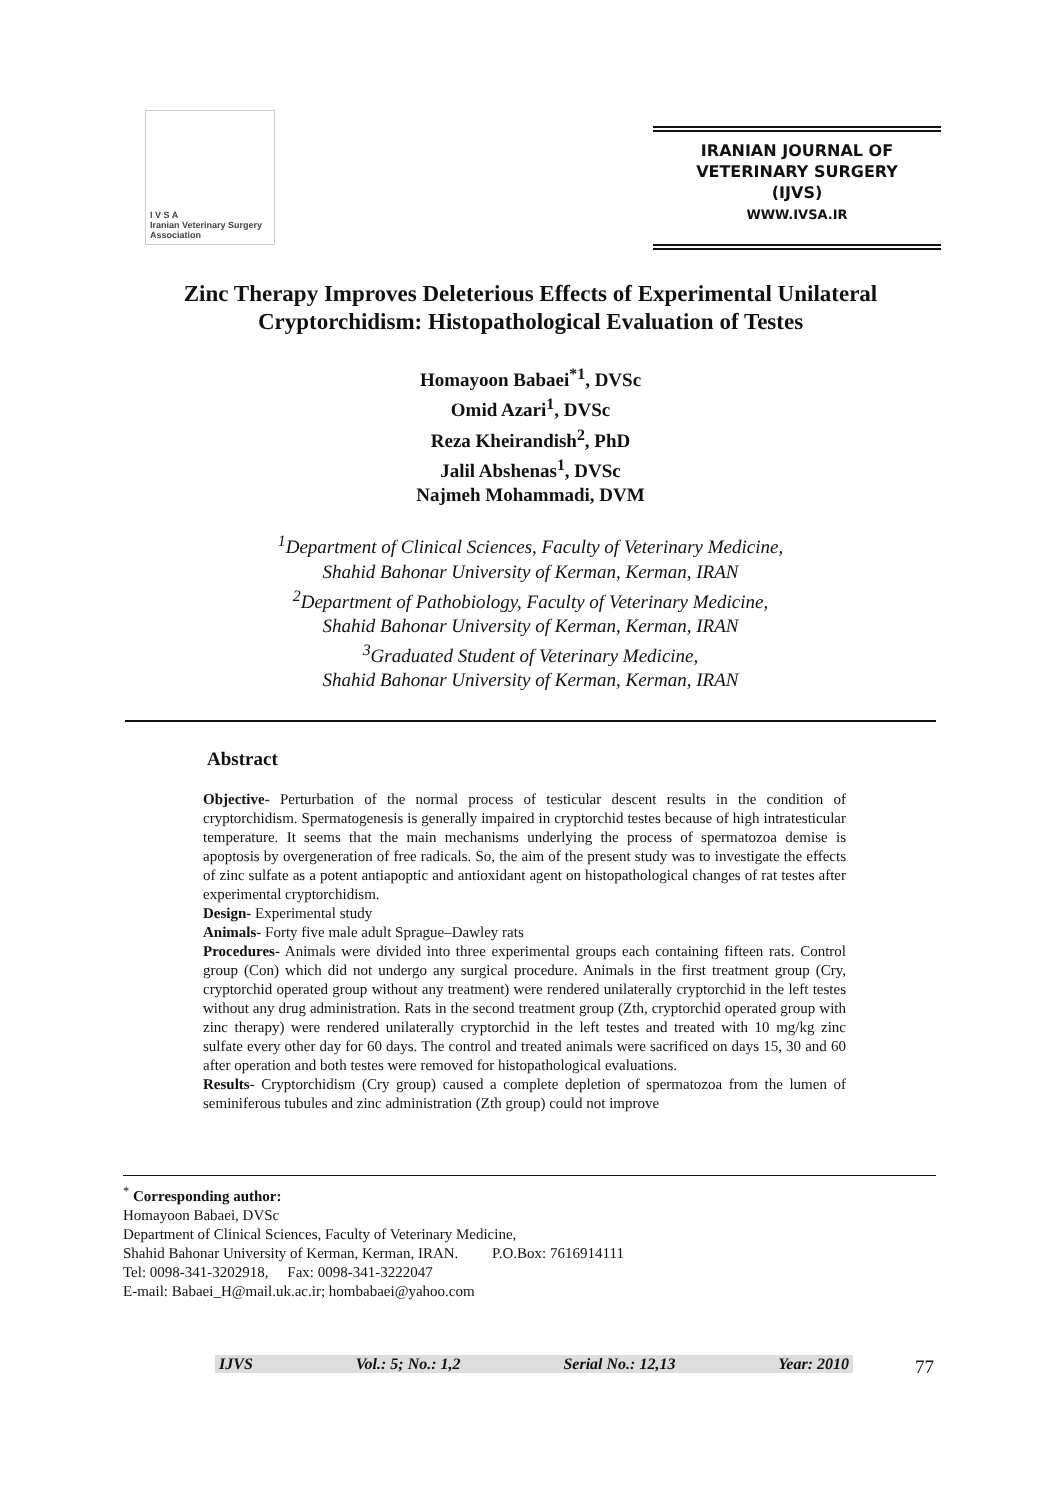I V S A
Iranian Veterinary Surgery Association
IRANIAN JOURNAL OF
VETERINARY SURGERY
(IJVS)
WWW.IVSA.IR
Zinc Therapy Improves Deleterious Effects of Experimental Unilateral Cryptorchidism: Histopathological Evaluation of Testes
Homayoon Babaei<sup>*1</sup>, DVSc
Omid Azari<sup>1</sup>, DVSc
Reza Kheirandish<sup>2</sup>, PhD
Jalil Abshenas<sup>1</sup>, DVSc
Najmeh Mohammadi, DVM
<sup>1</sup> Department of Clinical Sciences, Faculty of Veterinary Medicine,
Shahid Bahonar University of Kerman, Kerman, IRAN
<sup>2</sup> Department of Pathobiology, Faculty of Veterinary Medicine,
Shahid Bahonar University of Kerman, Kerman, IRAN
<sup>3</sup> Graduated Student of Veterinary Medicine,
Shahid Bahonar University of Kerman, Kerman, IRAN
Abstract
Objective- Perturbation of the normal process of testicular descent results in the condition of cryptorchidism. Spermatogenesis is generally impaired in cryptorchid testes because of high intratesticular temperature. It seems that the main mechanisms underlying the process of spermatozoa demise is apoptosis by overgeneration of free radicals. So, the aim of the present study was to investigate the effects of zinc sulfate as a potent antiapoptic and antioxidant agent on histopathological changes of rat testes after experimental cryptorchidism.
Design- Experimental study
Animals- Forty five male adult Sprague–Dawley rats
Procedures- Animals were divided into three experimental groups each containing fifteen rats. Control group (Con) which did not undergo any surgical procedure. Animals in the first treatment group (Cry, cryptorchid operated group without any treatment) were rendered unilaterally cryptorchid in the left testes without any drug administration. Rats in the second treatment group (Zth, cryptorchid operated group with zinc therapy) were rendered unilaterally cryptorchid in the left testes and treated with 10 mg/kg zinc sulfate every other day for 60 days. The control and treated animals were sacrificed on days 15, 30 and 60 after operation and both testes were removed for histopathological evaluations.
Results- Cryptorchidism (Cry group) caused a complete depletion of spermatozoa from the lumen of seminiferous tubules and zinc administration (Zth group) could not improve
<sup>*</sup> Corresponding author:
Homayoon Babaei, DVSc
Department of Clinical Sciences, Faculty of Veterinary Medicine,
Shahid Bahonar University of Kerman, Kerman, IRAN. P.O.Box: 7616914111
Tel: 0098-341-3202918, Fax: 0098-341-3222047
E-mail: Babaei_H@mail.uk.ac.ir; hombabaei@yahoo.com
IJVS Vol.: 5; No.: 1,2 Serial No.: 12,13 Year: 2010 77